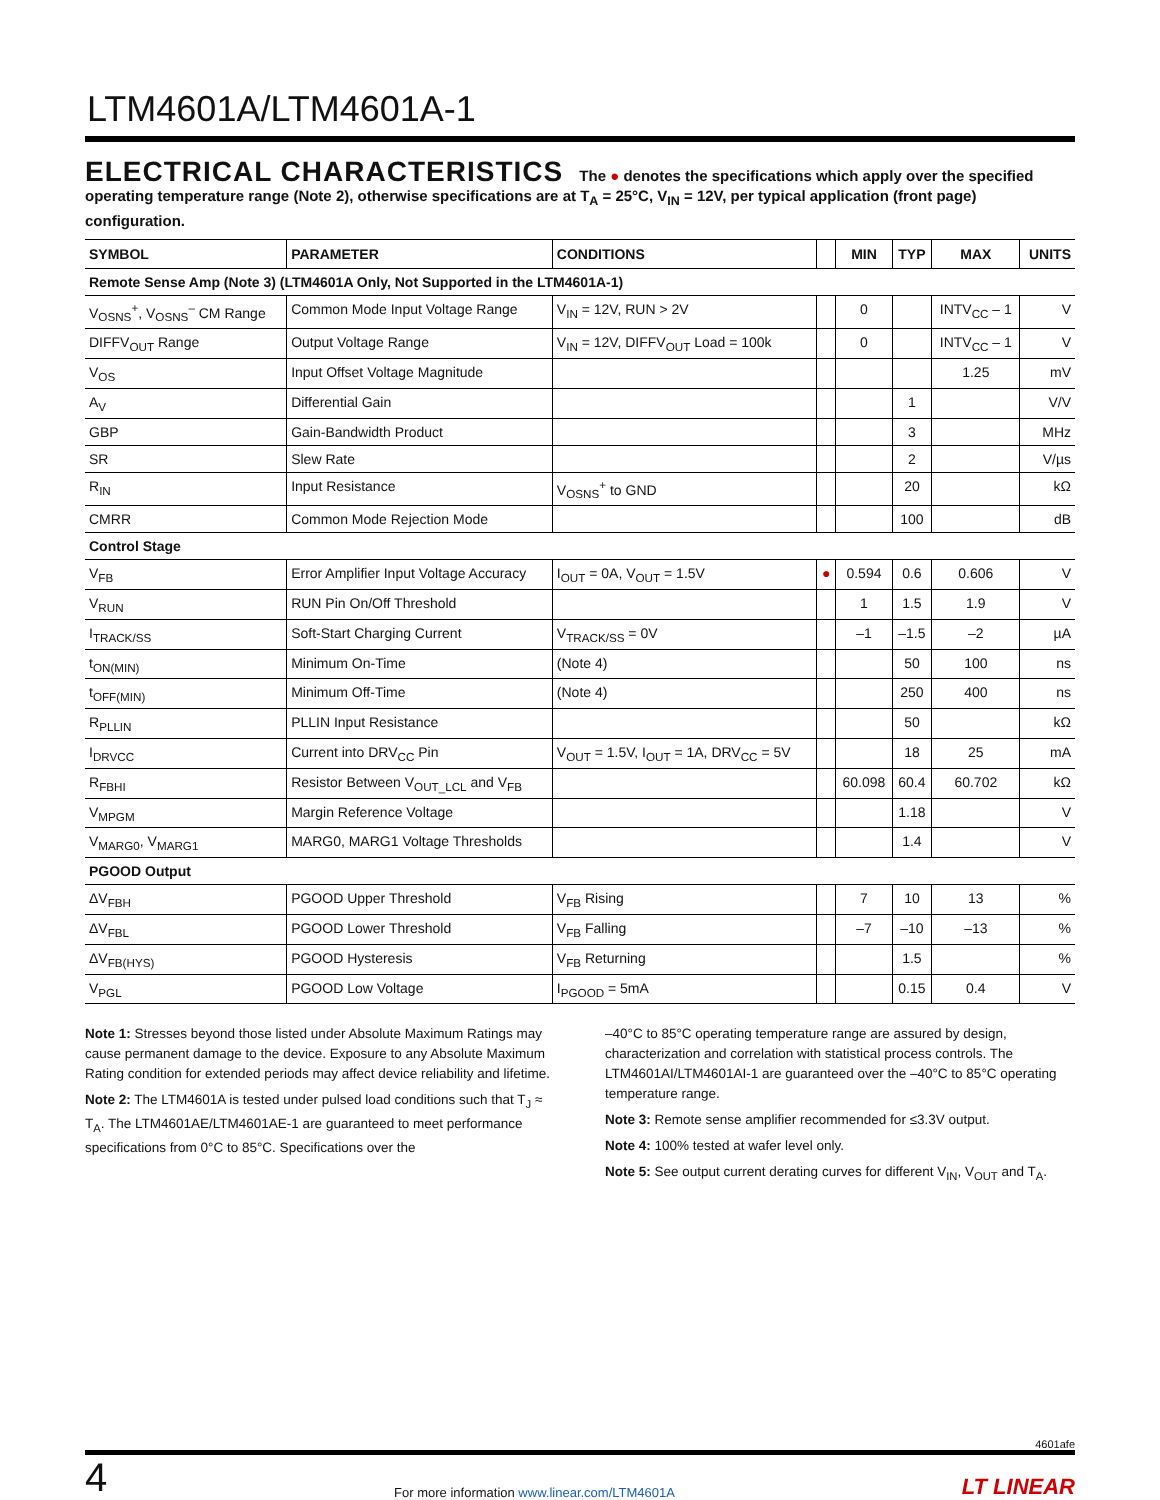LTM4601A/LTM4601A-1
ELECTRICAL CHARACTERISTICS The ● denotes the specifications which apply over the specified operating temperature range (Note 2), otherwise specifications are at T<sub>A</sub> = 25°C, V<sub>IN</sub> = 12V, per typical application (front page) configuration.
| SYMBOL | PARAMETER | CONDITIONS | | MIN | TYP | MAX | UNITS |
| --- | --- | --- | --- | --- | --- | --- | --- |
| Remote Sense Amp (Note 3) (LTM4601A Only, Not Supported in the LTM4601A-1) | | | | | | | |
| V<sub>OSNS</sub><sup>+</sup>, V<sub>OSNS</sub><sup>–</sup> CM Range | Common Mode Input Voltage Range | V<sub>IN</sub> = 12V, RUN > 2V | | 0 | | INTV<sub>CC</sub> – 1 | V |
| DIFFV<sub>OUT</sub> Range | Output Voltage Range | V<sub>IN</sub> = 12V, DIFFV<sub>OUT</sub> Load = 100k | | 0 | | INTV<sub>CC</sub> – 1 | V |
| V<sub>OS</sub> | Input Offset Voltage Magnitude | | | | | 1.25 | mV |
| A<sub>V</sub> | Differential Gain | | | | 1 | | V/V |
| GBP | Gain-Bandwidth Product | | | | 3 | | MHz |
| SR | Slew Rate | | | | 2 | | V/µs |
| R<sub>IN</sub> | Input Resistance | V<sub>OSNS</sub><sup>+</sup> to GND | | | 20 | | kΩ |
| CMRR | Common Mode Rejection Mode | | | | 100 | | dB |
| Control Stage | | | | | | | |
| V<sub>FB</sub> | Error Amplifier Input Voltage Accuracy | I<sub>OUT</sub> = 0A, V<sub>OUT</sub> = 1.5V | ● | 0.594 | 0.6 | 0.606 | V |
| V<sub>RUN</sub> | RUN Pin On/Off Threshold | | | 1 | 1.5 | 1.9 | V |
| I<sub>TRACK/SS</sub> | Soft-Start Charging Current | V<sub>TRACK/SS</sub> = 0V | | –1 | –1.5 | –2 | µA |
| t<sub>ON(MIN)</sub> | Minimum On-Time | (Note 4) | | | 50 | 100 | ns |
| t<sub>OFF(MIN)</sub> | Minimum Off-Time | (Note 4) | | | 250 | 400 | ns |
| R<sub>PLLIN</sub> | PLLIN Input Resistance | | | | 50 | | kΩ |
| I<sub>DRVCC</sub> | Current into DRV<sub>CC</sub> Pin | V<sub>OUT</sub> = 1.5V, I<sub>OUT</sub> = 1A, DRV<sub>CC</sub> = 5V | | | 18 | 25 | mA |
| R<sub>FBHI</sub> | Resistor Between V<sub>OUT_LCL</sub> and V<sub>FB</sub> | | | 60.098 | 60.4 | 60.702 | kΩ |
| V<sub>MPGM</sub> | Margin Reference Voltage | | | | 1.18 | | V |
| V<sub>MARG0</sub>, V<sub>MARG1</sub> | MARG0, MARG1 Voltage Thresholds | | | | 1.4 | | V |
| PGOOD Output | | | | | | | |
| ΔV<sub>FBH</sub> | PGOOD Upper Threshold | V<sub>FB</sub> Rising | | 7 | 10 | 13 | % |
| ΔV<sub>FBL</sub> | PGOOD Lower Threshold | V<sub>FB</sub> Falling | | –7 | –10 | –13 | % |
| ΔV<sub>FB(HYS)</sub> | PGOOD Hysteresis | V<sub>FB</sub> Returning | | | 1.5 | | % |
| V<sub>PGL</sub> | PGOOD Low Voltage | I<sub>PGOOD</sub> = 5mA | | | 0.15 | 0.4 | V |
Note 1: Stresses beyond those listed under Absolute Maximum Ratings may cause permanent damage to the device. Exposure to any Absolute Maximum Rating condition for extended periods may affect device reliability and lifetime.
Note 2: The LTM4601A is tested under pulsed load conditions such that T<sub>J</sub> ≈ T<sub>A</sub>. The LTM4601AE/LTM4601AE-1 are guaranteed to meet performance specifications from 0°C to 85°C. Specifications over the
–40°C to 85°C operating temperature range are assured by design, characterization and correlation with statistical process controls. The LTM4601AI/LTM4601AI-1 are guaranteed over the –40°C to 85°C operating temperature range.
Note 3: Remote sense amplifier recommended for ≤3.3V output.
Note 4: 100% tested at wafer level only.
Note 5: See output current derating curves for different V<sub>IN</sub>, V<sub>OUT</sub> and T<sub>A</sub>.
4601afe
4 For more information www.linear.com/LTM4601A LT LINEAR